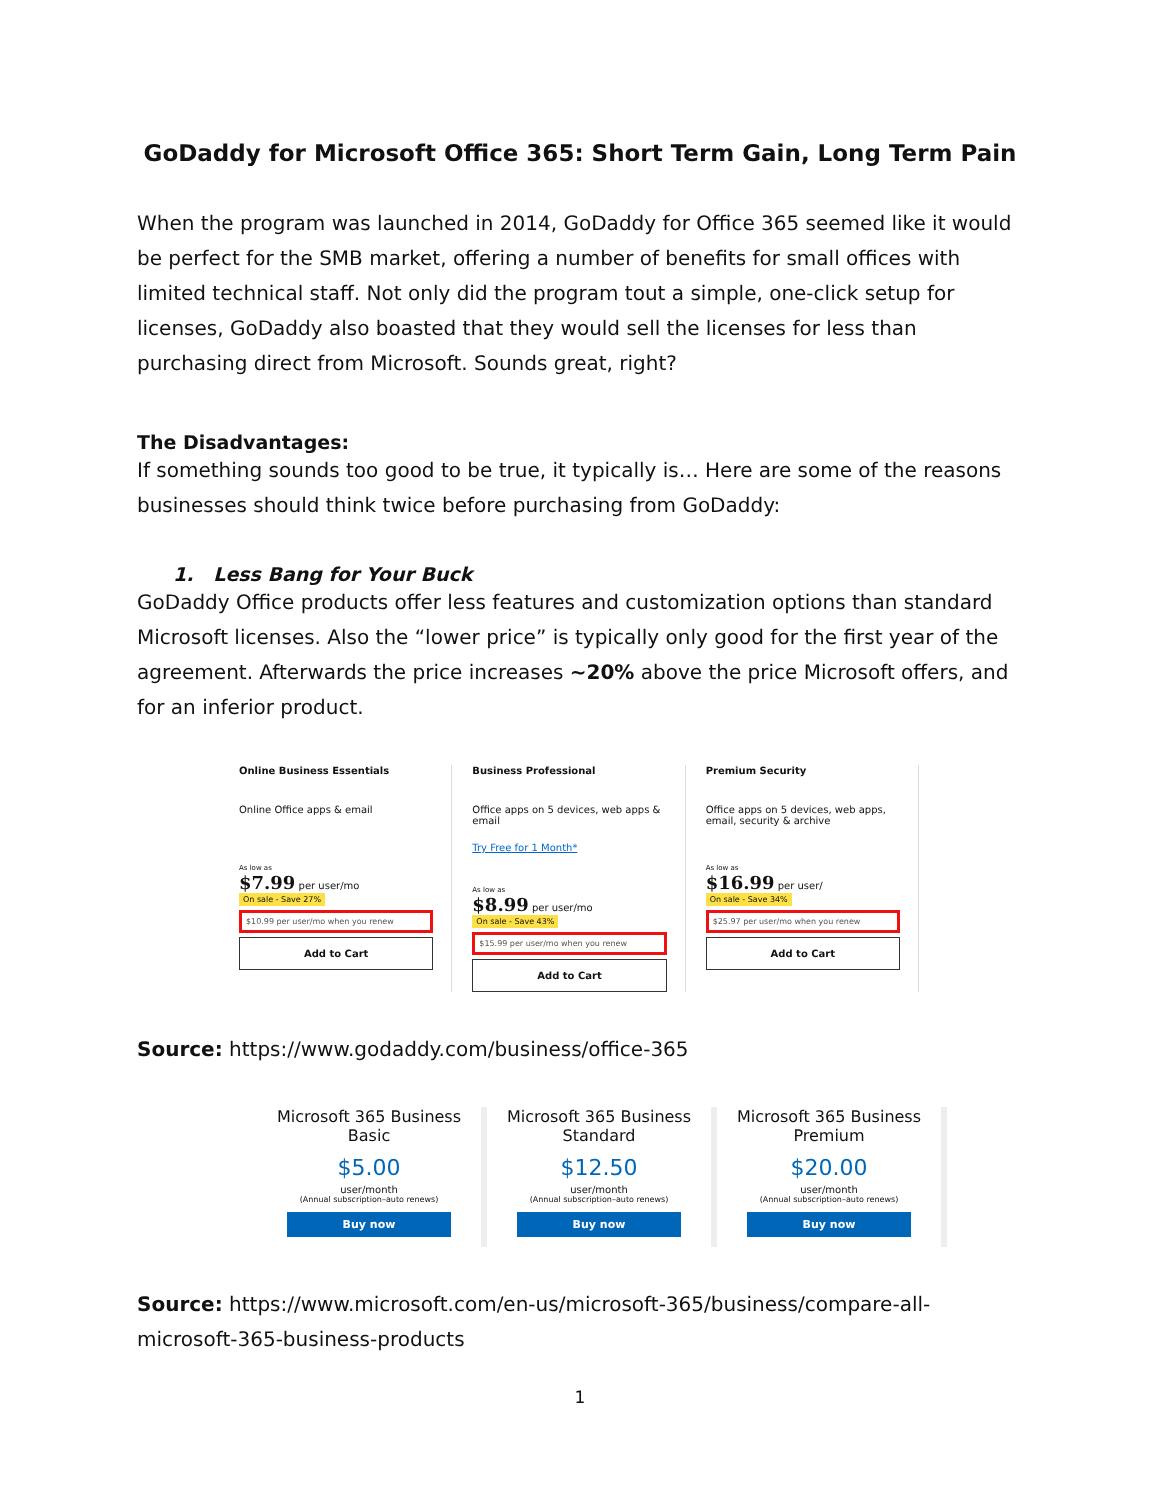GoDaddy for Microsoft Office 365: Short Term Gain, Long Term Pain
When the program was launched in 2014, GoDaddy for Office 365 seemed like it would be perfect for the SMB market, offering a number of benefits for small offices with limited technical staff. Not only did the program tout a simple, one-click setup for licenses, GoDaddy also boasted that they would sell the licenses for less than purchasing direct from Microsoft. Sounds great, right?
The Disadvantages:
If something sounds too good to be true, it typically is… Here are some of the reasons businesses should think twice before purchasing from GoDaddy:
1. Less Bang for Your Buck
GoDaddy Office products offer less features and customization options than standard Microsoft licenses. Also the “lower price” is typically only good for the first year of the agreement. Afterwards the price increases ~20% above the price Microsoft offers, and for an inferior product.
Online Business Essentials
Online Office apps & email
As low as
$7.99 per user/mo
On sale - Save 27%
$10.99 per user/mo when you renew
Add to Cart
Business Professional
Office apps on 5 devices, web apps & email
Try Free for 1 Month*
As low as
$8.99 per user/mo
On sale - Save 43%
$15.99 per user/mo when you renew
Add to Cart
Premium Security
Office apps on 5 devices, web apps, email, security & archive
As low as
$16.99 per user/
On sale - Save 34%
$25.97 per user/mo when you renew
Add to Cart
Source: https://www.godaddy.com/business/office-365
Microsoft 365 Business Basic
$5.00
user/month
(Annual subscription–auto renews)
Buy now
Microsoft 365 Business Standard
$12.50
user/month
(Annual subscription–auto renews)
Buy now
Microsoft 365 Business Premium
$20.00
user/month
(Annual subscription–auto renews)
Buy now
Source: https://www.microsoft.com/en-us/microsoft-365/business/compare-all-microsoft-365-business-products
1